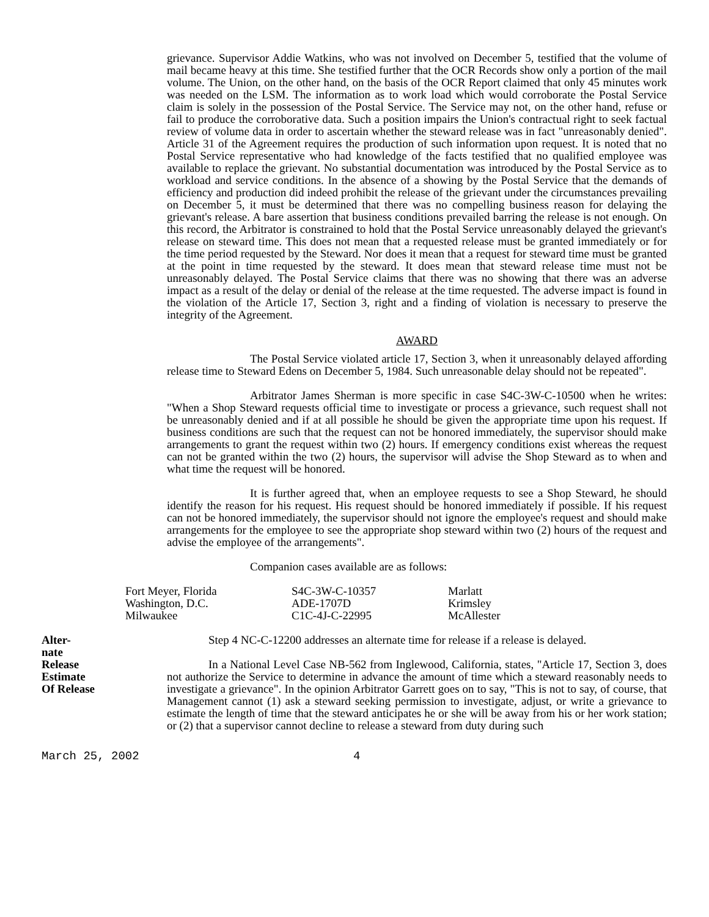grievance. Supervisor Addie Watkins, who was not involved on December 5, testified that the volume of mail became heavy at this time. She testified further that the OCR Records show only a portion of the mail volume. The Union, on the other hand, on the basis of the OCR Report claimed that only 45 minutes work was needed on the LSM. The information as to work load which would corroborate the Postal Service claim is solely in the possession of the Postal Service. The Service may not, on the other hand, refuse or fail to produce the corroborative data. Such a position impairs the Union's contractual right to seek factual review of volume data in order to ascertain whether the steward release was in fact "unreasonably denied". Article 31 of the Agreement requires the production of such information upon request. It is noted that no Postal Service representative who had knowledge of the facts testified that no qualified employee was available to replace the grievant. No substantial documentation was introduced by the Postal Service as to workload and service conditions. In the absence of a showing by the Postal Service that the demands of efficiency and production did indeed prohibit the release of the grievant under the circumstances prevailing on December 5, it must be determined that there was no compelling business reason for delaying the grievant's release. A bare assertion that business conditions prevailed barring the release is not enough. On this record, the Arbitrator is constrained to hold that the Postal Service unreasonably delayed the grievant's release on steward time. This does not mean that a requested release must be granted immediately or for the time period requested by the Steward. Nor does it mean that a request for steward time must be granted at the point in time requested by the steward. It does mean that steward release time must not be unreasonably delayed. The Postal Service claims that there was no showing that there was an adverse impact as a result of the delay or denial of the release at the time requested. The adverse impact is found in the violation of the Article 17, Section 3, right and a finding of violation is necessary to preserve the integrity of the Agreement.
AWARD
The Postal Service violated article 17, Section 3, when it unreasonably delayed affording release time to Steward Edens on December 5, 1984. Such unreasonable delay should not be repeated".
Arbitrator James Sherman is more specific in case S4C-3W-C-10500 when he writes: "When a Shop Steward requests official time to investigate or process a grievance, such request shall not be unreasonably denied and if at all possible he should be given the appropriate time upon his request. If business conditions are such that the request can not be honored immediately, the supervisor should make arrangements to grant the request within two (2) hours. If emergency conditions exist whereas the request can not be granted within the two (2) hours, the supervisor will advise the Shop Steward as to when and what time the request will be honored.
It is further agreed that, when an employee requests to see a Shop Steward, he should identify the reason for his request. His request should be honored immediately if possible. If his request can not be honored immediately, the supervisor should not ignore the employee's request and should make arrangements for the employee to see the appropriate shop steward within two (2) hours of the request and advise the employee of the arrangements".
Companion cases available are as follows:
| Fort Meyer, Florida | S4C-3W-C-10357 | Marlatt |
| Washington, D.C. | ADE-1707D | Krimsley |
| Milwaukee | C1C-4J-C-22995 | McAllester |
Alter-
nate
Release
Estimate
Of Release
Step 4 NC-C-12200 addresses an alternate time for release if a release is delayed.
In a National Level Case NB-562 from Inglewood, California, states, "Article 17, Section 3, does not authorize the Service to determine in advance the amount of time which a steward reasonably needs to investigate a grievance". In the opinion Arbitrator Garrett goes on to say, "This is not to say, of course, that Management cannot (1) ask a steward seeking permission to investigate, adjust, or write a grievance to estimate the length of time that the steward anticipates he or she will be away from his or her work station; or (2) that a supervisor cannot decline to release a steward from duty during such
March 25, 2002 4